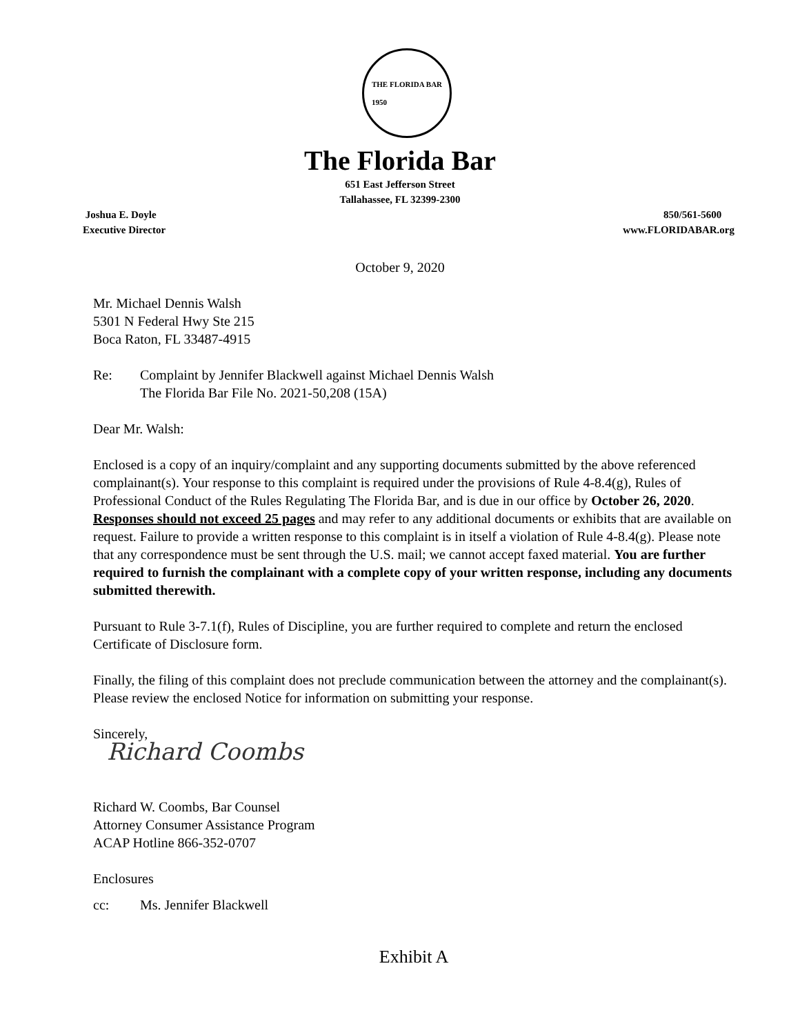THE FLORIDA BAR
1950
The Florida Bar
651 East Jefferson Street
Tallahassee, FL 32399-2300
Joshua E. Doyle
Executive Director
850/561-5600
www.FLORIDABAR.org
October 9, 2020
Mr. Michael Dennis Walsh
5301 N Federal Hwy Ste 215
Boca Raton, FL 33487-4915
Re: Complaint by Jennifer Blackwell against Michael Dennis Walsh
The Florida Bar File No. 2021-50,208 (15A)
Dear Mr. Walsh:
Enclosed is a copy of an inquiry/complaint and any supporting documents submitted by the above referenced complainant(s). Your response to this complaint is required under the provisions of Rule 4-8.4(g), Rules of Professional Conduct of the Rules Regulating The Florida Bar, and is due in our office by October 26, 2020. Responses should not exceed 25 pages and may refer to any additional documents or exhibits that are available on request. Failure to provide a written response to this complaint is in itself a violation of Rule 4-8.4(g). Please note that any correspondence must be sent through the U.S. mail; we cannot accept faxed material. You are further required to furnish the complainant with a complete copy of your written response, including any documents submitted therewith.
Pursuant to Rule 3-7.1(f), Rules of Discipline, you are further required to complete and return the enclosed Certificate of Disclosure form.
Finally, the filing of this complaint does not preclude communication between the attorney and the complainant(s). Please review the enclosed Notice for information on submitting your response.
Sincerely,
Richard Coombs
Richard W. Coombs, Bar Counsel
Attorney Consumer Assistance Program
ACAP Hotline 866-352-0707
Enclosures
cc: Ms. Jennifer Blackwell
Exhibit A